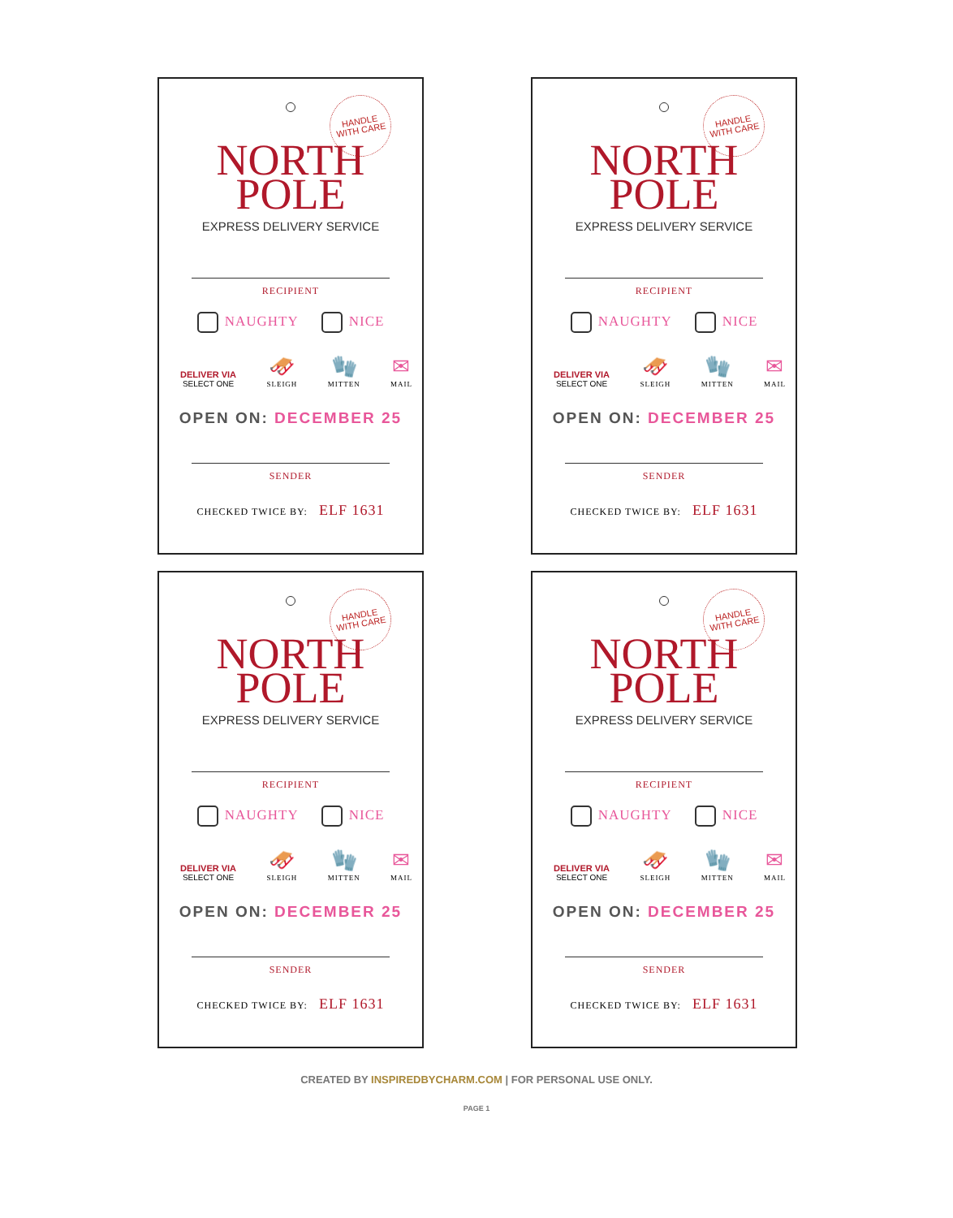HANDLE
WITH CARE
NORTH
POLE
EXPRESS DELIVERY SERVICE
RECIPIENT
NAUGHTY NICE
DELIVER VIA
SELECT ONE
🛷
SLEIGH
🧤
MITTEN
✉
MAIL
OPEN ON: DECEMBER 25
SENDER
CHECKED TWICE BY: ELF 1631
HANDLE
WITH CARE
NORTH
POLE
EXPRESS DELIVERY SERVICE
RECIPIENT
NAUGHTY NICE
DELIVER VIA
SELECT ONE
🛷
SLEIGH
🧤
MITTEN
✉
MAIL
OPEN ON: DECEMBER 25
SENDER
CHECKED TWICE BY: ELF 1631
HANDLE
WITH CARE
NORTH
POLE
EXPRESS DELIVERY SERVICE
RECIPIENT
NAUGHTY NICE
DELIVER VIA
SELECT ONE
🛷
SLEIGH
🧤
MITTEN
✉
MAIL
OPEN ON: DECEMBER 25
SENDER
CHECKED TWICE BY: ELF 1631
HANDLE
WITH CARE
NORTH
POLE
EXPRESS DELIVERY SERVICE
RECIPIENT
NAUGHTY NICE
DELIVER VIA
SELECT ONE
🛷
SLEIGH
🧤
MITTEN
✉
MAIL
OPEN ON: DECEMBER 25
SENDER
CHECKED TWICE BY: ELF 1631
CREATED BY INSPIREDBYCHARM.COM | FOR PERSONAL USE ONLY.
PAGE 1